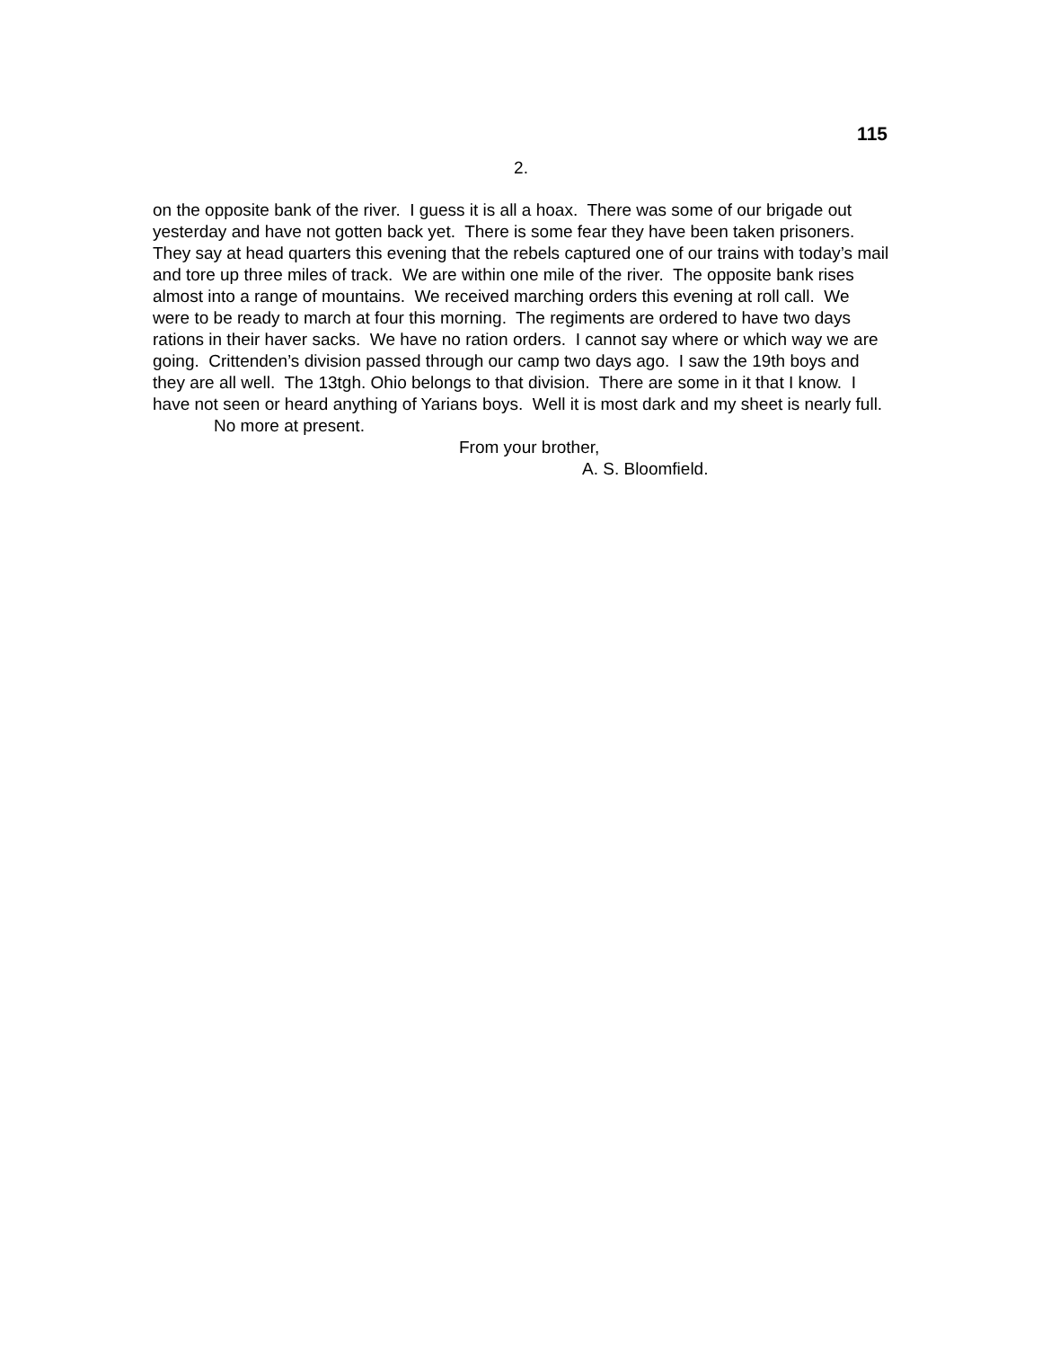115
2.
on the opposite bank of the river. I guess it is all a hoax. There was some of our brigade out yesterday and have not gotten back yet. There is some fear they have been taken prisoners. They say at head quarters this evening that the rebels captured one of our trains with today’s mail and tore up three miles of track. We are within one mile of the river. The opposite bank rises almost into a range of mountains. We received marching orders this evening at roll call. We were to be ready to march at four this morning. The regiments are ordered to have two days rations in their haver sacks. We have no ration orders. I cannot say where or which way we are going. Crittenden’s division passed through our camp two days ago. I saw the 19th boys and they are all well. The 13tgh. Ohio belongs to that division. There are some in it that I know. I have not seen or heard anything of Yarians boys. Well it is most dark and my sheet is nearly full.
No more at present.
From your brother,
A. S. Bloomfield.